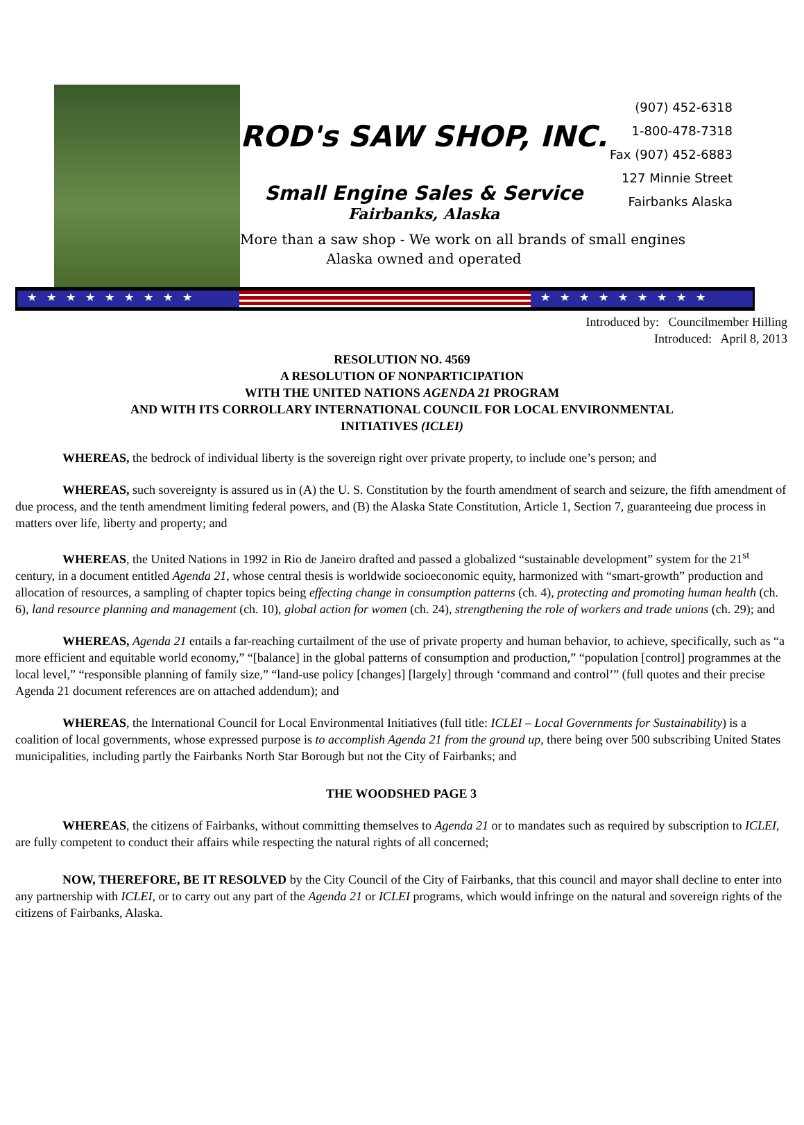ROD's SAW SHOP, INC.
Small Engine Sales & Service
Fairbanks, Alaska
More than a saw shop - We work on all brands of small engines
Alaska owned and operated
(907) 452-6318
1-800-478-7318
Fax (907) 452-6883
127 Minnie Street
Fairbanks Alaska
★★★★★★★★★ ★★★★★★★★★
Introduced by: Councilmember Hilling
Introduced: April 8, 2013
RESOLUTION NO. 4569
A RESOLUTION OF NONPARTICIPATION
WITH THE UNITED NATIONS AGENDA 21 PROGRAM
AND WITH ITS CORROLLARY INTERNATIONAL COUNCIL FOR LOCAL ENVIRONMENTAL
INITIATIVES (ICLEI)
WHEREAS, the bedrock of individual liberty is the sovereign right over private property, to include one’s person; and
WHEREAS, such sovereignty is assured us in (A) the U. S. Constitution by the fourth amendment of search and seizure, the fifth amendment of due process, and the tenth amendment limiting federal powers, and (B) the Alaska State Constitution, Article 1, Section 7, guaranteeing due process in matters over life, liberty and property; and
WHEREAS, the United Nations in 1992 in Rio de Janeiro drafted and passed a globalized “sustainable development” system for the 21<sup>st</sup> century, in a document entitled Agenda 21, whose central thesis is worldwide socioeconomic equity, harmonized with “smart-growth” production and allocation of resources, a sampling of chapter topics being effecting change in consumption patterns (ch. 4), protecting and promoting human health (ch. 6), land resource planning and management (ch. 10), global action for women (ch. 24), strengthening the role of workers and trade unions (ch. 29); and
WHEREAS, Agenda 21 entails a far-reaching curtailment of the use of private property and human behavior, to achieve, specifically, such as “a more efficient and equitable world economy,” “[balance] in the global patterns of consumption and production,” “population [control] programmes at the local level,” “responsible planning of family size,” “land-use policy [changes] [largely] through ‘command and control’” (full quotes and their precise Agenda 21 document references are on attached addendum); and
WHEREAS, the International Council for Local Environmental Initiatives (full title: ICLEI – Local Governments for Sustainability) is a coalition of local governments, whose expressed purpose is to accomplish Agenda 21 from the ground up, there being over 500 subscribing United States municipalities, including partly the Fairbanks North Star Borough but not the City of Fairbanks; and
THE WOODSHED PAGE 3
WHEREAS, the citizens of Fairbanks, without committing themselves to Agenda 21 or to mandates such as required by subscription to ICLEI, are fully competent to conduct their affairs while respecting the natural rights of all concerned;
NOW, THEREFORE, BE IT RESOLVED by the City Council of the City of Fairbanks, that this council and mayor shall decline to enter into any partnership with ICLEI, or to carry out any part of the Agenda 21 or ICLEI programs, which would infringe on the natural and sovereign rights of the citizens of Fairbanks, Alaska.